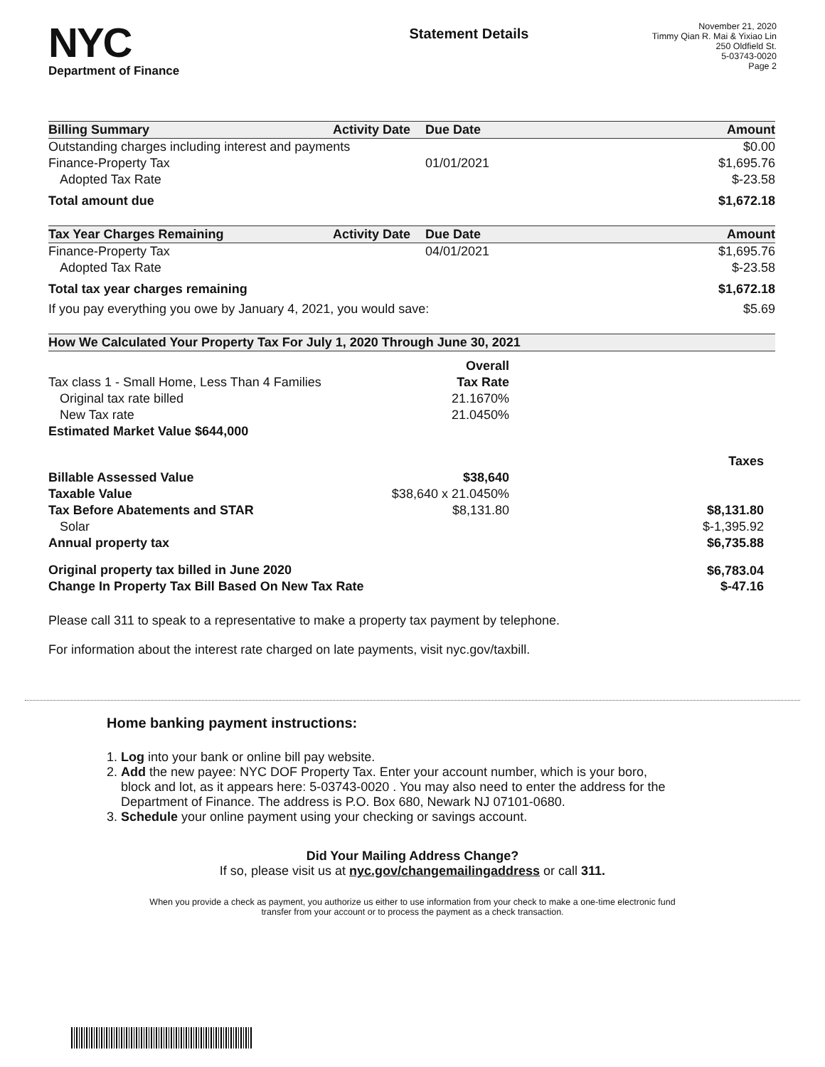NYC
Department of Finance
Statement Details
November 21, 2020
Timmy Qian R. Mai & Yixiao Lin
250 Oldfield St.
5-03743-0020
Page 2
| Billing Summary | Activity Date | Due Date | Amount |
| --- | --- | --- | --- |
| Outstanding charges including interest and payments | | | $0.00 |
| Finance-Property Tax | | 01/01/2021 | $1,695.76 |
| Adopted Tax Rate | | | $-23.58 |
| Total amount due | | | $1,672.18 |
| Tax Year Charges Remaining | Activity Date | Due Date | Amount |
| Finance-Property Tax | | 04/01/2021 | $1,695.76 |
| Adopted Tax Rate | | | $-23.58 |
| Total tax year charges remaining | | | $1,672.18 |
| If you pay everything you owe by January 4, 2021, you would save: | | | $5.69 |
| How We Calculated Your Property Tax For July 1, 2020 Through June 30, 2021 | | | |
| --- | --- | --- | --- |
| | Overall | | |
| Tax class 1 - Small Home, Less Than 4 Families | Tax Rate | | |
| Original tax rate billed | 21.1670% | | |
| New Tax rate | 21.0450% | | |
| Estimated Market Value $644,000 | | | |
| | | | Taxes |
| Billable Assessed Value | $38,640 | | |
| Taxable Value | $38,640 x 21.0450% | | |
| Tax Before Abatements and STAR | $8,131.80 | | $8,131.80 |
| Solar | | | $-1,395.92 |
| Annual property tax | | | $6,735.88 |
| Original property tax billed in June 2020 | | | $6,783.04 |
| Change In Property Tax Bill Based On New Tax Rate | | | $-47.16 |
Please call 311 to speak to a representative to make a property tax payment by telephone.
For information about the interest rate charged on late payments, visit nyc.gov/taxbill.
Home banking payment instructions:
1. Log into your bank or online bill pay website.
2. Add the new payee: NYC DOF Property Tax. Enter your account number, which is your boro,
block and lot, as it appears here: 5-03743-0020 . You may also need to enter the address for the
Department of Finance. The address is P.O. Box 680, Newark NJ 07101-0680.
3. Schedule your online payment using your checking or savings account.
Did Your Mailing Address Change?
If so, please visit us at nyc.gov/changemailingaddress or call 311.
When you provide a check as payment, you authorize us either to use information from your check to make a one-time electronic fund
transfer from your account or to process the payment as a check transaction.